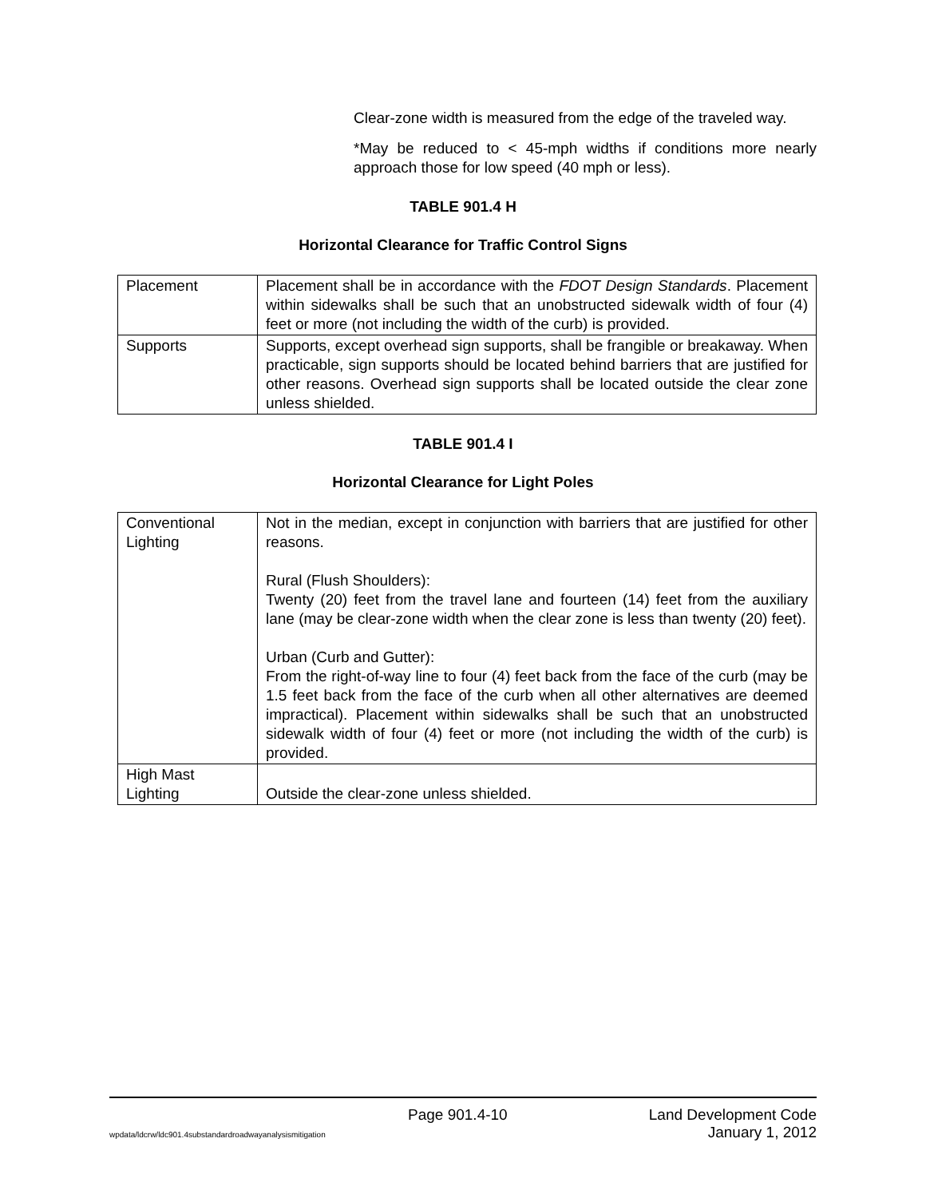Clear-zone width is measured from the edge of the traveled way.
*May be reduced to < 45-mph widths if conditions more nearly approach those for low speed (40 mph or less).
TABLE 901.4 H
Horizontal Clearance for Traffic Control Signs
| Placement | Placement shall be in accordance with the FDOT Design Standards . Placement within sidewalks shall be such that an unobstructed sidewalk width of four (4) feet or more (not including the width of the curb) is provided. |
| Supports | Supports, except overhead sign supports, shall be frangible or breakaway. When practicable, sign supports should be located behind barriers that are justified for other reasons. Overhead sign supports shall be located outside the clear zone unless shielded. |
TABLE 901.4 I
Horizontal Clearance for Light Poles
| Conventional Lighting | Not in the median, except in conjunction with barriers that are justified for other reasons. Rural (Flush Shoulders): Twenty (20) feet from the travel lane and fourteen (14) feet from the auxiliary lane (may be clear-zone width when the clear zone is less than twenty (20) feet). Urban (Curb and Gutter): From the right-of-way line to four (4) feet back from the face of the curb (may be 1.5 feet back from the face of the curb when all other alternatives are deemed impractical). Placement within sidewalks shall be such that an unobstructed sidewalk width of four (4) feet or more (not including the width of the curb) is provided. |
| High Mast Lighting | Outside the clear-zone unless shielded. |
Page 901.4-10 Land Development Code
wpdata/ldcrw/ldc901.4substandardroadwayanalysismitigation January 1, 2012